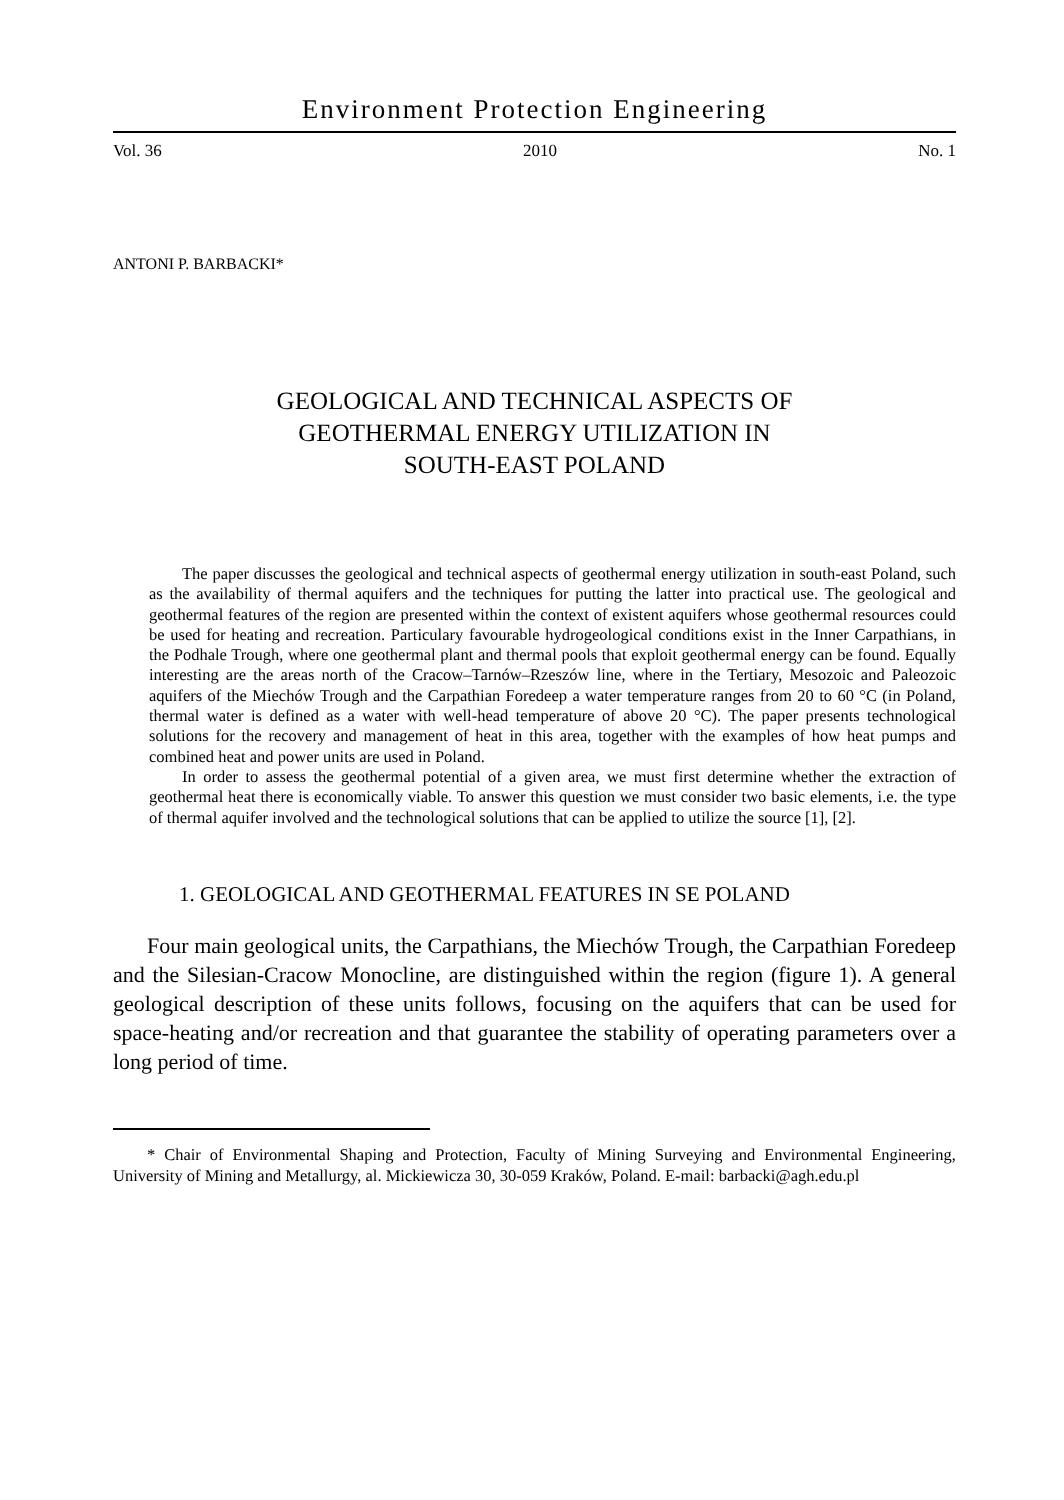Environment Protection Engineering
Vol. 36 2010 No. 1
ANTONI P. BARBACKI*
GEOLOGICAL AND TECHNICAL ASPECTS OF
GEOTHERMAL ENERGY UTILIZATION IN
SOUTH-EAST POLAND
The paper discusses the geological and technical aspects of geothermal energy utilization in south-east Poland, such as the availability of thermal aquifers and the techniques for putting the latter into practical use. The geological and geothermal features of the region are presented within the context of existent aquifers whose geothermal resources could be used for heating and recreation. Particulary favourable hydrogeological conditions exist in the Inner Carpathians, in the Podhale Trough, where one geothermal plant and thermal pools that exploit geothermal energy can be found. Equally interesting are the areas north of the Cracow–Tarnów–Rzeszów line, where in the Tertiary, Mesozoic and Paleozoic aquifers of the Miechów Trough and the Carpathian Foredeep a water temperature ranges from 20 to 60 °C (in Poland, thermal water is defined as a water with well-head temperature of above 20 °C). The paper presents technological solutions for the recovery and management of heat in this area, together with the examples of how heat pumps and combined heat and power units are used in Poland.
In order to assess the geothermal potential of a given area, we must first determine whether the extraction of geothermal heat there is economically viable. To answer this question we must consider two basic elements, i.e. the type of thermal aquifer involved and the technological solutions that can be applied to utilize the source [1], [2].
1. GEOLOGICAL AND GEOTHERMAL FEATURES IN SE POLAND
Four main geological units, the Carpathians, the Miechów Trough, the Carpathian Foredeep and the Silesian-Cracow Monocline, are distinguished within the region (figure 1). A general geological description of these units follows, focusing on the aquifers that can be used for space-heating and/or recreation and that guarantee the stability of operating parameters over a long period of time.
* Chair of Environmental Shaping and Protection, Faculty of Mining Surveying and Environmental Engineering, University of Mining and Metallurgy, al. Mickiewicza 30, 30-059 Kraków, Poland. E-mail: barbacki@agh.edu.pl